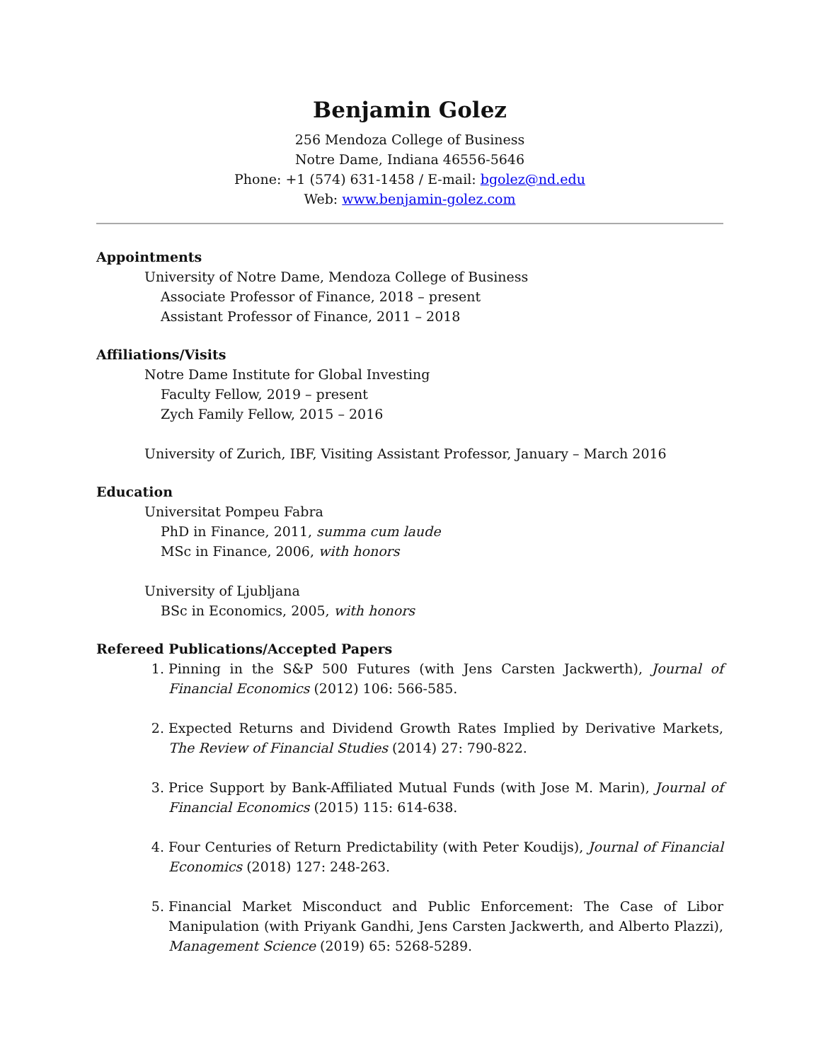Benjamin Golez
256 Mendoza College of Business
Notre Dame, Indiana 46556-5646
Phone: +1 (574) 631-1458 / E-mail: bgolez@nd.edu
Web: www.benjamin-golez.com
Appointments
University of Notre Dame, Mendoza College of Business
Associate Professor of Finance, 2018 – present
Assistant Professor of Finance, 2011 – 2018
Affiliations/Visits
Notre Dame Institute for Global Investing
Faculty Fellow, 2019 – present
Zych Family Fellow, 2015 – 2016
University of Zurich, IBF, Visiting Assistant Professor, January – March 2016
Education
Universitat Pompeu Fabra
PhD in Finance, 2011, summa cum laude
MSc in Finance, 2006, with honors
University of Ljubljana
BSc in Economics, 2005, with honors
Refereed Publications/Accepted Papers
1. Pinning in the S&P 500 Futures (with Jens Carsten Jackwerth), Journal of Financial Economics (2012) 106: 566-585.
2. Expected Returns and Dividend Growth Rates Implied by Derivative Markets, The Review of Financial Studies (2014) 27: 790-822.
3. Price Support by Bank-Affiliated Mutual Funds (with Jose M. Marin), Journal of Financial Economics (2015) 115: 614-638.
4. Four Centuries of Return Predictability (with Peter Koudijs), Journal of Financial Economics (2018) 127: 248-263.
5. Financial Market Misconduct and Public Enforcement: The Case of Libor Manipulation (with Priyank Gandhi, Jens Carsten Jackwerth, and Alberto Plazzi), Management Science (2019) 65: 5268-5289.